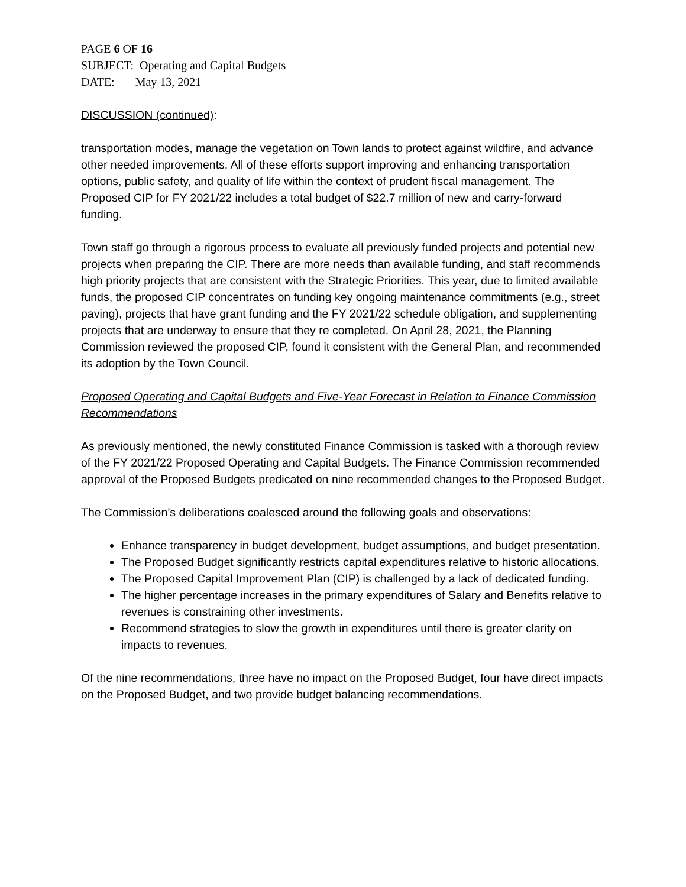PAGE 6 OF 16
SUBJECT: Operating and Capital Budgets
DATE: May 13, 2021
DISCUSSION (continued):
transportation modes, manage the vegetation on Town lands to protect against wildfire, and advance other needed improvements. All of these efforts support improving and enhancing transportation options, public safety, and quality of life within the context of prudent fiscal management. The Proposed CIP for FY 2021/22 includes a total budget of $22.7 million of new and carry-forward funding.
Town staff go through a rigorous process to evaluate all previously funded projects and potential new projects when preparing the CIP. There are more needs than available funding, and staff recommends high priority projects that are consistent with the Strategic Priorities. This year, due to limited available funds, the proposed CIP concentrates on funding key ongoing maintenance commitments (e.g., street paving), projects that have grant funding and the FY 2021/22 schedule obligation, and supplementing projects that are underway to ensure that they re completed. On April 28, 2021, the Planning Commission reviewed the proposed CIP, found it consistent with the General Plan, and recommended its adoption by the Town Council.
Proposed Operating and Capital Budgets and Five-Year Forecast in Relation to Finance Commission Recommendations
As previously mentioned, the newly constituted Finance Commission is tasked with a thorough review of the FY 2021/22 Proposed Operating and Capital Budgets. The Finance Commission recommended approval of the Proposed Budgets predicated on nine recommended changes to the Proposed Budget.
The Commission’s deliberations coalesced around the following goals and observations:
Enhance transparency in budget development, budget assumptions, and budget presentation.
The Proposed Budget significantly restricts capital expenditures relative to historic allocations.
The Proposed Capital Improvement Plan (CIP) is challenged by a lack of dedicated funding.
The higher percentage increases in the primary expenditures of Salary and Benefits relative to revenues is constraining other investments.
Recommend strategies to slow the growth in expenditures until there is greater clarity on impacts to revenues.
Of the nine recommendations, three have no impact on the Proposed Budget, four have direct impacts on the Proposed Budget, and two provide budget balancing recommendations.